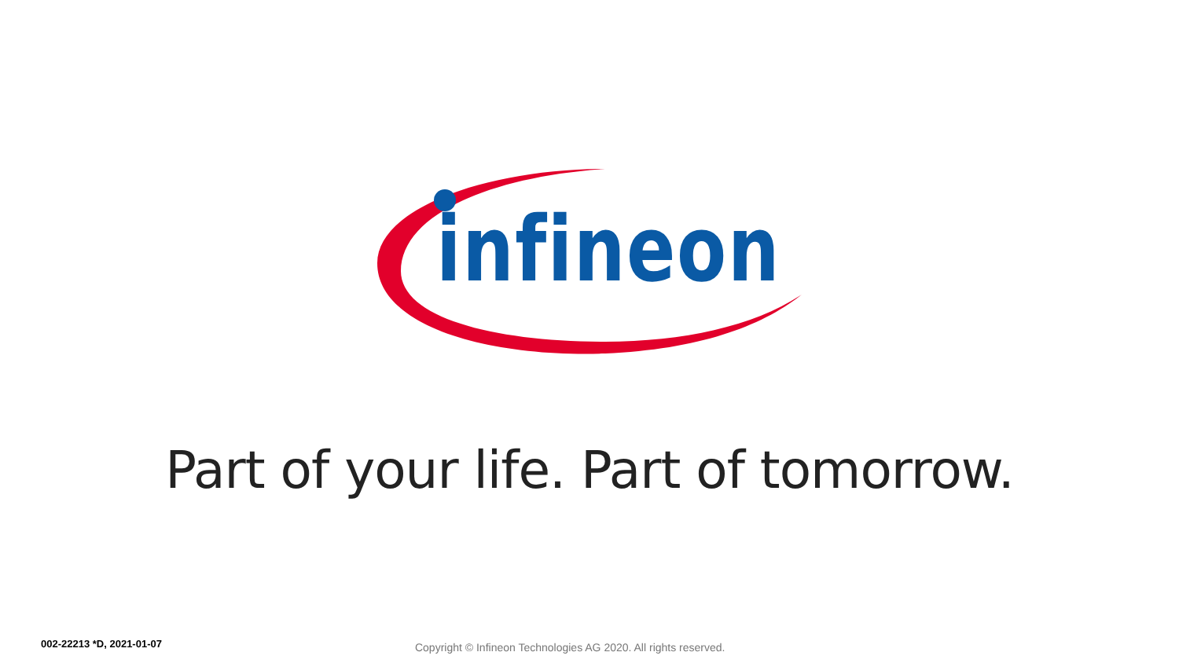infineon
Part of your life. Part of tomorrow.
002-22213 *D, 2021-01-07 Copyright © Infineon Technologies AG 2020. All rights reserved.